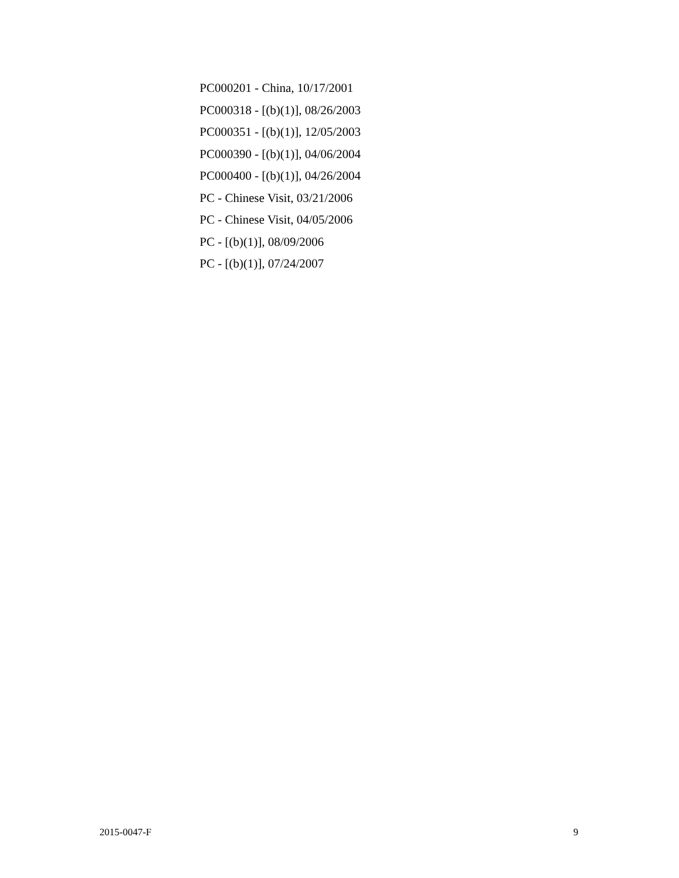PC000201 - China, 10/17/2001
PC000318 - [(b)(1)], 08/26/2003
PC000351 - [(b)(1)], 12/05/2003
PC000390 - [(b)(1)], 04/06/2004
PC000400 - [(b)(1)], 04/26/2004
PC - Chinese Visit, 03/21/2006
PC - Chinese Visit, 04/05/2006
PC - [(b)(1)], 08/09/2006
PC - [(b)(1)], 07/24/2007
2015-0047-F 9